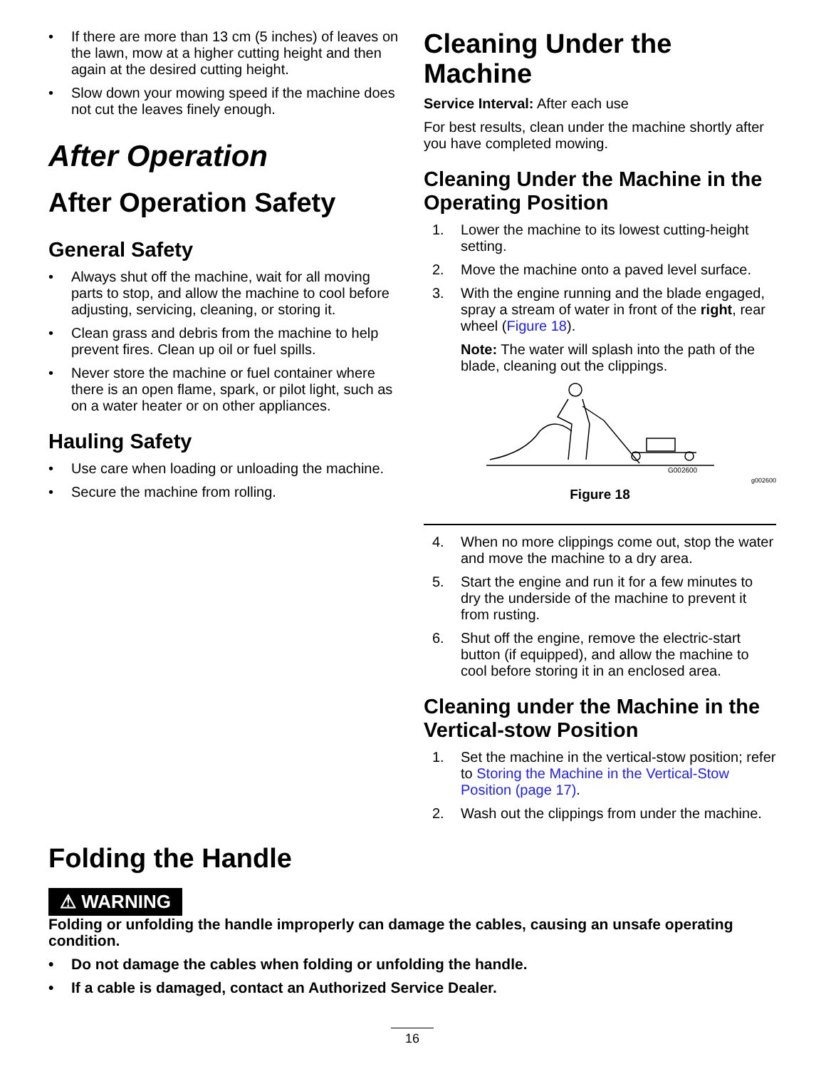• If there are more than 13 cm (5 inches) of leaves on the lawn, mow at a higher cutting height and then again at the desired cutting height.
• Slow down your mowing speed if the machine does not cut the leaves finely enough.
After Operation
After Operation Safety
General Safety
• Always shut off the machine, wait for all moving parts to stop, and allow the machine to cool before adjusting, servicing, cleaning, or storing it.
• Clean grass and debris from the machine to help prevent fires. Clean up oil or fuel spills.
• Never store the machine or fuel container where there is an open flame, spark, or pilot light, such as on a water heater or on other appliances.
Hauling Safety
• Use care when loading or unloading the machine.
• Secure the machine from rolling.
Cleaning Under the Machine
Service Interval: After each use
For best results, clean under the machine shortly after you have completed mowing.
Cleaning Under the Machine in the Operating Position
1. Lower the machine to its lowest cutting-height setting.
2. Move the machine onto a paved level surface.
3. With the engine running and the blade engaged, spray a stream of water in front of the right, rear wheel (Figure 18).
Note: The water will splash into the path of the blade, cleaning out the clippings.
G002600
g002600
Figure 18
4. When no more clippings come out, stop the water and move the machine to a dry area.
5. Start the engine and run it for a few minutes to dry the underside of the machine to prevent it from rusting.
6. Shut off the engine, remove the electric-start button (if equipped), and allow the machine to cool before storing it in an enclosed area.
Cleaning under the Machine in the Vertical-stow Position
1. Set the machine in the vertical-stow position; refer to Storing the Machine in the Vertical-Stow Position (page 17).
2. Wash out the clippings from under the machine.
Folding the Handle
⚠ WARNING
Folding or unfolding the handle improperly can damage the cables, causing an unsafe operating condition.
• Do not damage the cables when folding or unfolding the handle.
• If a cable is damaged, contact an Authorized Service Dealer.
16